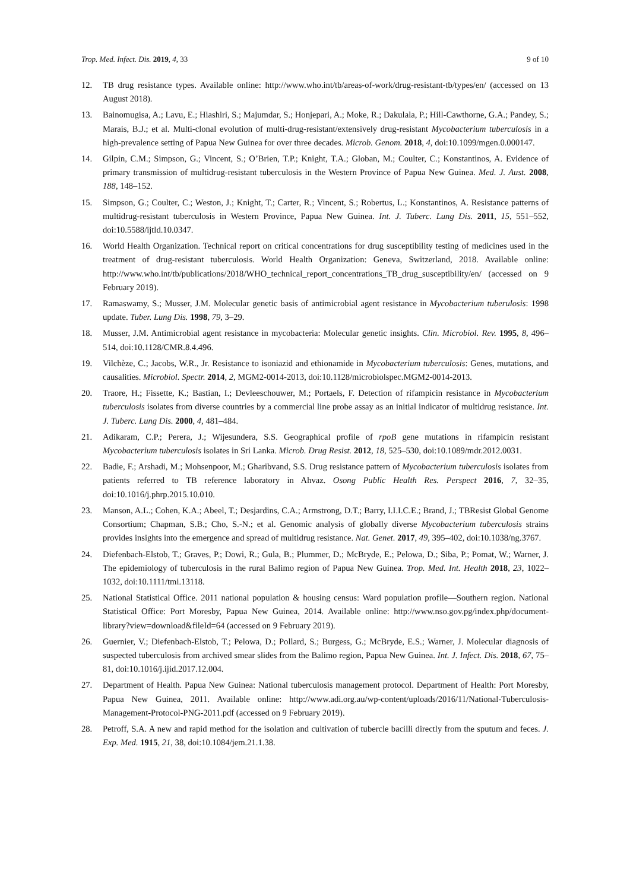Trop. Med. Infect. Dis. 2019, 4, 33 9 of 10
12. TB drug resistance types. Available online: http://www.who.int/tb/areas-of-work/drug-resistant-tb/types/en/ (accessed on 13 August 2018).
13. Bainomugisa, A.; Lavu, E.; Hiashiri, S.; Majumdar, S.; Honjepari, A.; Moke, R.; Dakulala, P.; Hill-Cawthorne, G.A.; Pandey, S.; Marais, B.J.; et al. Multi-clonal evolution of multi-drug-resistant/extensively drug-resistant Mycobacterium tuberculosis in a high-prevalence setting of Papua New Guinea for over three decades. Microb. Genom. 2018, 4, doi:10.1099/mgen.0.000147.
14. Gilpin, C.M.; Simpson, G.; Vincent, S.; O’Brien, T.P.; Knight, T.A.; Globan, M.; Coulter, C.; Konstantinos, A. Evidence of primary transmission of multidrug-resistant tuberculosis in the Western Province of Papua New Guinea. Med. J. Aust. 2008, 188, 148–152.
15. Simpson, G.; Coulter, C.; Weston, J.; Knight, T.; Carter, R.; Vincent, S.; Robertus, L.; Konstantinos, A. Resistance patterns of multidrug-resistant tuberculosis in Western Province, Papua New Guinea. Int. J. Tuberc. Lung Dis. 2011, 15, 551–552, doi:10.5588/ijtld.10.0347.
16. World Health Organization. Technical report on critical concentrations for drug susceptibility testing of medicines used in the treatment of drug-resistant tuberculosis. World Health Organization: Geneva, Switzerland, 2018. Available online: http://www.who.int/tb/publications/2018/WHO_technical_report_concentrations_TB_drug_susceptibility/en/ (accessed on 9 February 2019).
17. Ramaswamy, S.; Musser, J.M. Molecular genetic basis of antimicrobial agent resistance in Mycobacterium tuberulosis: 1998 update. Tuber. Lung Dis. 1998, 79, 3–29.
18. Musser, J.M. Antimicrobial agent resistance in mycobacteria: Molecular genetic insights. Clin. Microbiol. Rev. 1995, 8, 496–514, doi:10.1128/CMR.8.4.496.
19. Vilchèze, C.; Jacobs, W.R., Jr. Resistance to isoniazid and ethionamide in Mycobacterium tuberculosis: Genes, mutations, and causalities. Microbiol. Spectr. 2014, 2, MGM2-0014-2013, doi:10.1128/microbiolspec.MGM2-0014-2013.
20. Traore, H.; Fissette, K.; Bastian, I.; Devleeschouwer, M.; Portaels, F. Detection of rifampicin resistance in Mycobacterium tuberculosis isolates from diverse countries by a commercial line probe assay as an initial indicator of multidrug resistance. Int. J. Tuberc. Lung Dis. 2000, 4, 481–484.
21. Adikaram, C.P.; Perera, J.; Wijesundera, S.S. Geographical profile of rpoB gene mutations in rifampicin resistant Mycobacterium tuberculosis isolates in Sri Lanka. Microb. Drug Resist. 2012, 18, 525–530, doi:10.1089/mdr.2012.0031.
22. Badie, F.; Arshadi, M.; Mohsenpoor, M.; Gharibvand, S.S. Drug resistance pattern of Mycobacterium tuberculosis isolates from patients referred to TB reference laboratory in Ahvaz. Osong Public Health Res. Perspect 2016, 7, 32–35, doi:10.1016/j.phrp.2015.10.010.
23. Manson, A.L.; Cohen, K.A.; Abeel, T.; Desjardins, C.A.; Armstrong, D.T.; Barry, I.I.I.C.E.; Brand, J.; TBResist Global Genome Consortium; Chapman, S.B.; Cho, S.-N.; et al. Genomic analysis of globally diverse Mycobacterium tuberculosis strains provides insights into the emergence and spread of multidrug resistance. Nat. Genet. 2017, 49, 395–402, doi:10.1038/ng.3767.
24. Diefenbach-Elstob, T.; Graves, P.; Dowi, R.; Gula, B.; Plummer, D.; McBryde, E.; Pelowa, D.; Siba, P.; Pomat, W.; Warner, J. The epidemiology of tuberculosis in the rural Balimo region of Papua New Guinea. Trop. Med. Int. Health 2018, 23, 1022–1032, doi:10.1111/tmi.13118.
25. National Statistical Office. 2011 national population & housing census: Ward population profile—Southern region. National Statistical Office: Port Moresby, Papua New Guinea, 2014. Available online: http://www.nso.gov.pg/index.php/document-library?view=download&fileId=64 (accessed on 9 February 2019).
26. Guernier, V.; Diefenbach-Elstob, T.; Pelowa, D.; Pollard, S.; Burgess, G.; McBryde, E.S.; Warner, J. Molecular diagnosis of suspected tuberculosis from archived smear slides from the Balimo region, Papua New Guinea. Int. J. Infect. Dis. 2018, 67, 75–81, doi:10.1016/j.ijid.2017.12.004.
27. Department of Health. Papua New Guinea: National tuberculosis management protocol. Department of Health: Port Moresby, Papua New Guinea, 2011. Available online: http://www.adi.org.au/wp-content/uploads/2016/11/National-Tuberculosis-Management-Protocol-PNG-2011.pdf (accessed on 9 February 2019).
28. Petroff, S.A. A new and rapid method for the isolation and cultivation of tubercle bacilli directly from the sputum and feces. J. Exp. Med. 1915, 21, 38, doi:10.1084/jem.21.1.38.